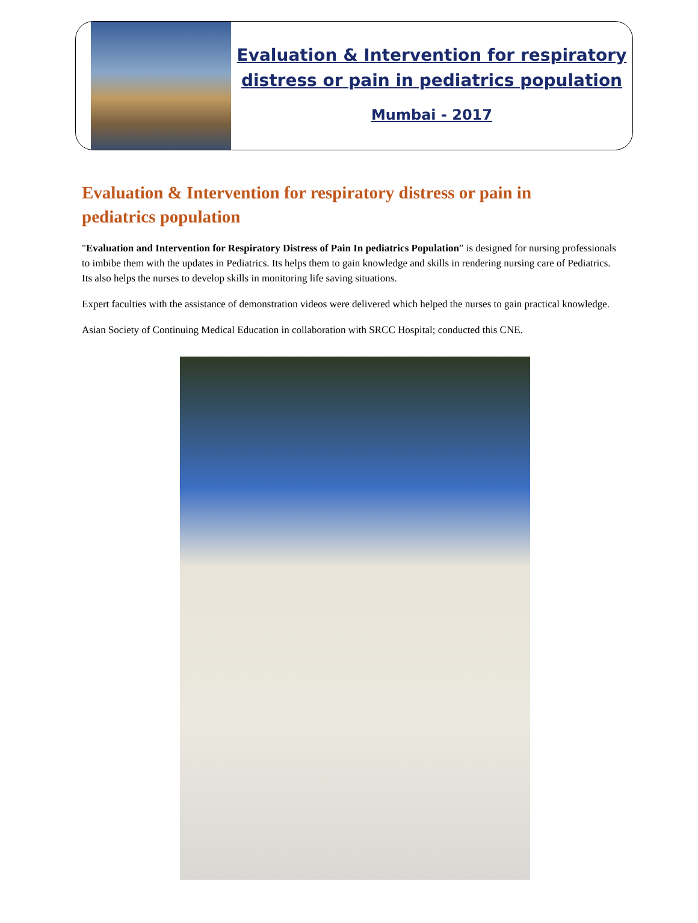Evaluation & Intervention for respiratory distress or pain in pediatrics population
Mumbai - 2017
Evaluation & Intervention for respiratory distress or pain in pediatrics population
"Evaluation and Intervention for Respiratory Distress of Pain In pediatrics Population” is designed for nursing professionals to imbibe them with the updates in Pediatrics. Its helps them to gain knowledge and skills in rendering nursing care of Pediatrics. Its also helps the nurses to develop skills in monitoring life saving situations.
Expert faculties with the assistance of demonstration videos were delivered which helped the nurses to gain practical knowledge.
Asian Society of Continuing Medical Education in collaboration with SRCC Hospital; conducted this CNE.